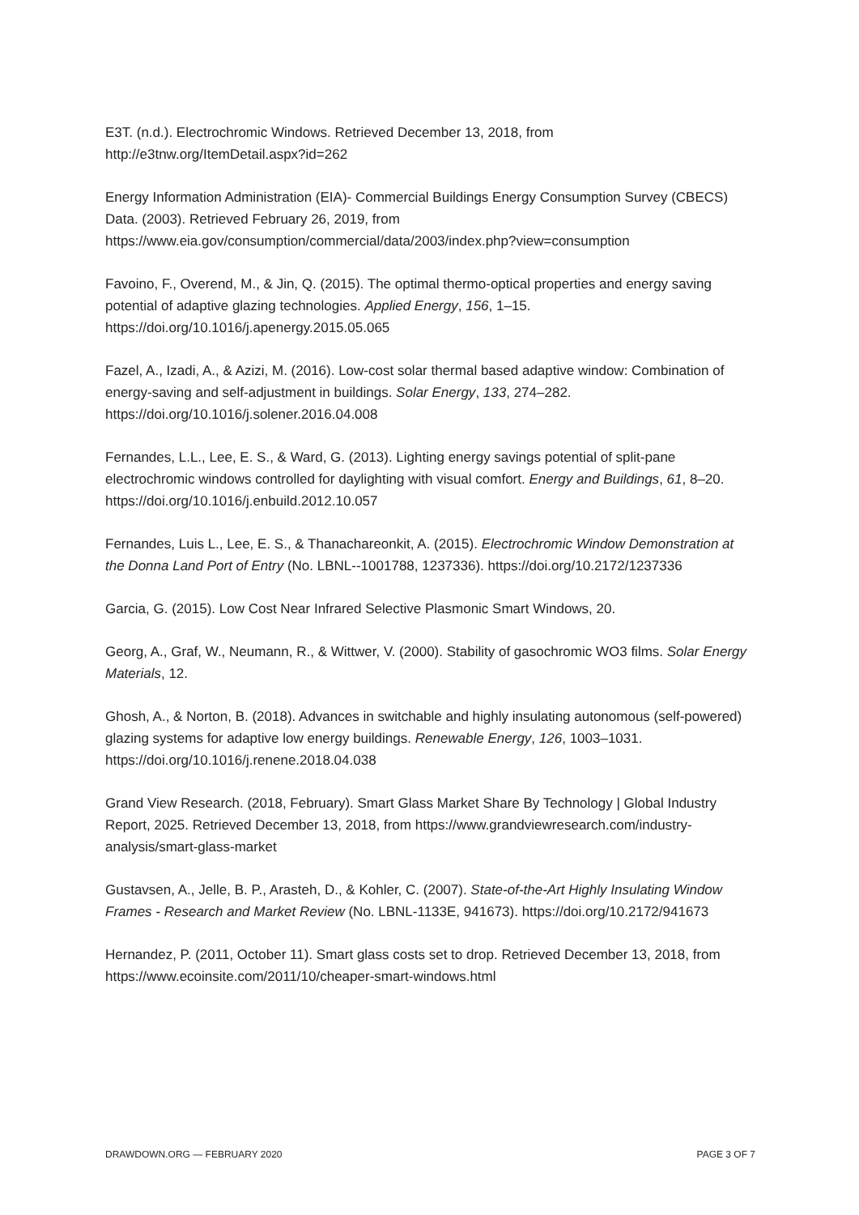E3T. (n.d.). Electrochromic Windows. Retrieved December 13, 2018, from http://e3tnw.org/ItemDetail.aspx?id=262
Energy Information Administration (EIA)- Commercial Buildings Energy Consumption Survey (CBECS) Data. (2003). Retrieved February 26, 2019, from https://www.eia.gov/consumption/commercial/data/2003/index.php?view=consumption
Favoino, F., Overend, M., & Jin, Q. (2015). The optimal thermo-optical properties and energy saving potential of adaptive glazing technologies. Applied Energy, 156, 1–15. https://doi.org/10.1016/j.apenergy.2015.05.065
Fazel, A., Izadi, A., & Azizi, M. (2016). Low-cost solar thermal based adaptive window: Combination of energy-saving and self-adjustment in buildings. Solar Energy, 133, 274–282. https://doi.org/10.1016/j.solener.2016.04.008
Fernandes, L.L., Lee, E. S., & Ward, G. (2013). Lighting energy savings potential of split-pane electrochromic windows controlled for daylighting with visual comfort. Energy and Buildings, 61, 8–20. https://doi.org/10.1016/j.enbuild.2012.10.057
Fernandes, Luis L., Lee, E. S., & Thanachareonkit, A. (2015). Electrochromic Window Demonstration at the Donna Land Port of Entry (No. LBNL--1001788, 1237336). https://doi.org/10.2172/1237336
Garcia, G. (2015). Low Cost Near Infrared Selective Plasmonic Smart Windows, 20.
Georg, A., Graf, W., Neumann, R., & Wittwer, V. (2000). Stability of gasochromic WO3 films. Solar Energy Materials, 12.
Ghosh, A., & Norton, B. (2018). Advances in switchable and highly insulating autonomous (self-powered) glazing systems for adaptive low energy buildings. Renewable Energy, 126, 1003–1031. https://doi.org/10.1016/j.renene.2018.04.038
Grand View Research. (2018, February). Smart Glass Market Share By Technology | Global Industry Report, 2025. Retrieved December 13, 2018, from https://www.grandviewresearch.com/industry-analysis/smart-glass-market
Gustavsen, A., Jelle, B. P., Arasteh, D., & Kohler, C. (2007). State-of-the-Art Highly Insulating Window Frames - Research and Market Review (No. LBNL-1133E, 941673). https://doi.org/10.2172/941673
Hernandez, P. (2011, October 11). Smart glass costs set to drop. Retrieved December 13, 2018, from https://www.ecoinsite.com/2011/10/cheaper-smart-windows.html
DRAWDOWN.ORG — FEBRUARY 2020 PAGE 3 OF 7